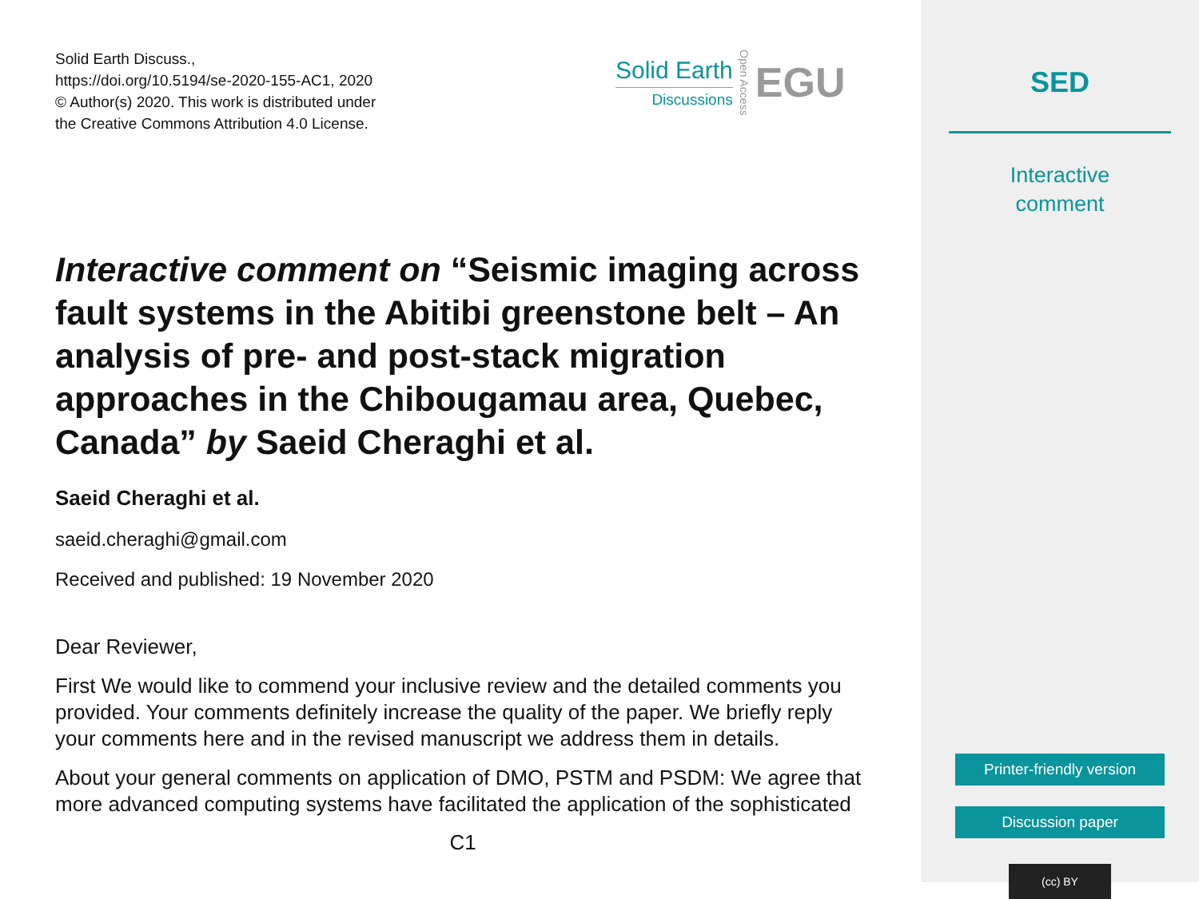Solid Earth Discuss.,
https://doi.org/10.5194/se-2020-155-AC1, 2020
© Author(s) 2020. This work is distributed under
the Creative Commons Attribution 4.0 License.
Solid Earth
Discussions
Open Access
EGU
Interactive comment on “Seismic imaging across fault systems in the Abitibi greenstone belt – An analysis of pre- and post-stack migration approaches in the Chibougamau area, Quebec, Canada” by Saeid Cheraghi et al.
Saeid Cheraghi et al.
saeid.cheraghi@gmail.com
Received and published: 19 November 2020
Dear Reviewer,
First We would like to commend your inclusive review and the detailed comments you provided. Your comments definitely increase the quality of the paper. We briefly reply your comments here and in the revised manuscript we address them in details.
About your general comments on application of DMO, PSTM and PSDM: We agree that more advanced computing systems have facilitated the application of the sophisticated
C1
SED
Interactive
comment
Printer-friendly version
Discussion paper
(cc) BY